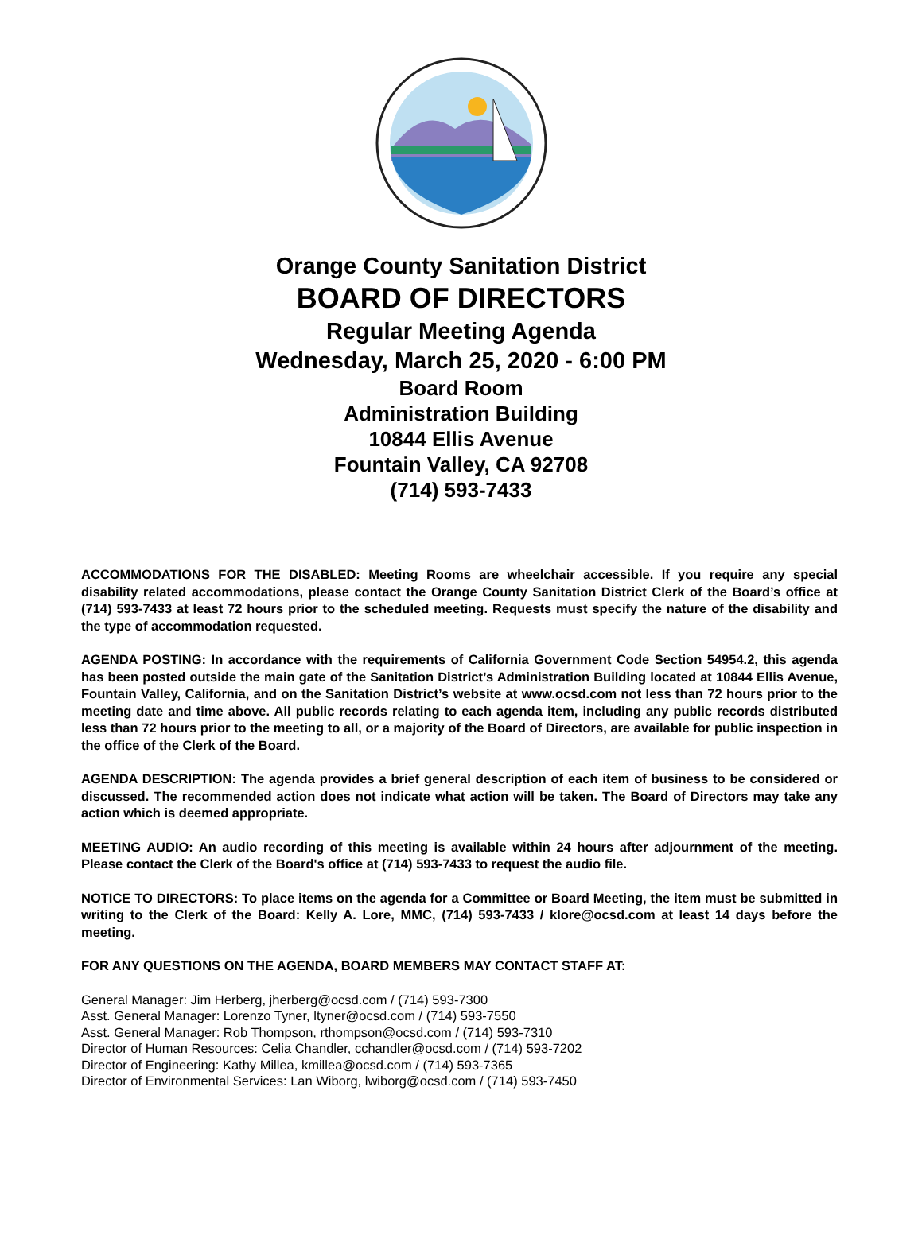Orange County Sanitation District
BOARD OF DIRECTORS
Regular Meeting Agenda
Wednesday, March 25, 2020 - 6:00 PM
Board Room
Administration Building
10844 Ellis Avenue
Fountain Valley, CA 92708
(714) 593-7433
ACCOMMODATIONS FOR THE DISABLED: Meeting Rooms are wheelchair accessible. If you require any special disability related accommodations, please contact the Orange County Sanitation District Clerk of the Board’s office at (714) 593-7433 at least 72 hours prior to the scheduled meeting. Requests must specify the nature of the disability and the type of accommodation requested.
AGENDA POSTING: In accordance with the requirements of California Government Code Section 54954.2, this agenda has been posted outside the main gate of the Sanitation District’s Administration Building located at 10844 Ellis Avenue, Fountain Valley, California, and on the Sanitation District’s website at www.ocsd.com not less than 72 hours prior to the meeting date and time above. All public records relating to each agenda item, including any public records distributed less than 72 hours prior to the meeting to all, or a majority of the Board of Directors, are available for public inspection in the office of the Clerk of the Board.
AGENDA DESCRIPTION: The agenda provides a brief general description of each item of business to be considered or discussed. The recommended action does not indicate what action will be taken. The Board of Directors may take any action which is deemed appropriate.
MEETING AUDIO: An audio recording of this meeting is available within 24 hours after adjournment of the meeting. Please contact the Clerk of the Board's office at (714) 593-7433 to request the audio file.
NOTICE TO DIRECTORS: To place items on the agenda for a Committee or Board Meeting, the item must be submitted in writing to the Clerk of the Board: Kelly A. Lore, MMC, (714) 593-7433 / klore@ocsd.com at least 14 days before the meeting.
FOR ANY QUESTIONS ON THE AGENDA, BOARD MEMBERS MAY CONTACT STAFF AT:
General Manager: Jim Herberg, jherberg@ocsd.com / (714) 593-7300
Asst. General Manager: Lorenzo Tyner, ltyner@ocsd.com / (714) 593-7550
Asst. General Manager: Rob Thompson, rthompson@ocsd.com / (714) 593-7310
Director of Human Resources: Celia Chandler, cchandler@ocsd.com / (714) 593-7202
Director of Engineering: Kathy Millea, kmillea@ocsd.com / (714) 593-7365
Director of Environmental Services: Lan Wiborg, lwiborg@ocsd.com / (714) 593-7450